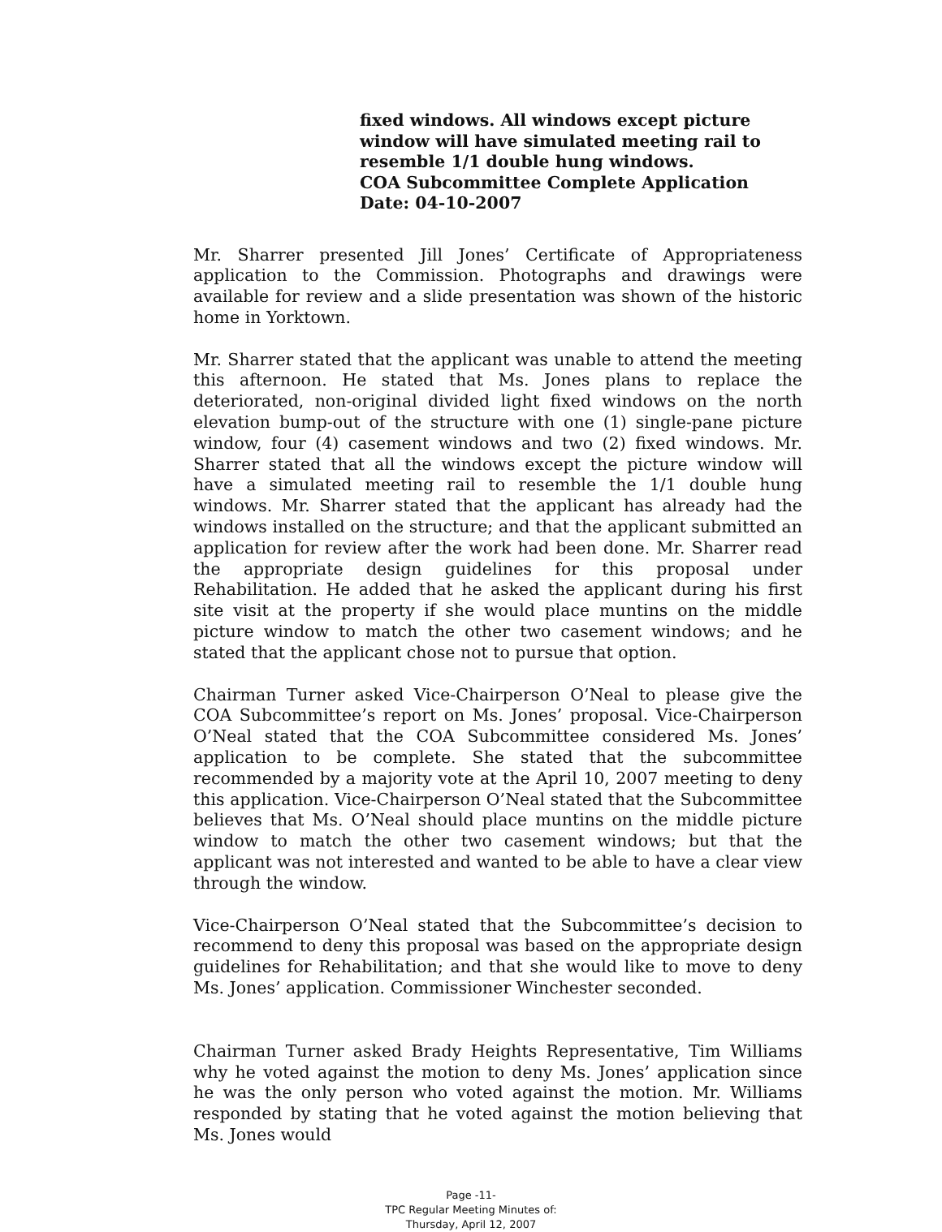fixed windows. All windows except picture window will have simulated meeting rail to resemble 1/1 double hung windows.
COA Subcommittee Complete Application
Date: 04-10-2007
Mr. Sharrer presented Jill Jones’ Certificate of Appropriateness application to the Commission. Photographs and drawings were available for review and a slide presentation was shown of the historic home in Yorktown.
Mr. Sharrer stated that the applicant was unable to attend the meeting this afternoon. He stated that Ms. Jones plans to replace the deteriorated, non-original divided light fixed windows on the north elevation bump-out of the structure with one (1) single-pane picture window, four (4) casement windows and two (2) fixed windows. Mr. Sharrer stated that all the windows except the picture window will have a simulated meeting rail to resemble the 1/1 double hung windows. Mr. Sharrer stated that the applicant has already had the windows installed on the structure; and that the applicant submitted an application for review after the work had been done. Mr. Sharrer read the appropriate design guidelines for this proposal under Rehabilitation. He added that he asked the applicant during his first site visit at the property if she would place muntins on the middle picture window to match the other two casement windows; and he stated that the applicant chose not to pursue that option.
Chairman Turner asked Vice-Chairperson O’Neal to please give the COA Subcommittee’s report on Ms. Jones’ proposal. Vice-Chairperson O’Neal stated that the COA Subcommittee considered Ms. Jones’ application to be complete. She stated that the subcommittee recommended by a majority vote at the April 10, 2007 meeting to deny this application. Vice-Chairperson O’Neal stated that the Subcommittee believes that Ms. O’Neal should place muntins on the middle picture window to match the other two casement windows; but that the applicant was not interested and wanted to be able to have a clear view through the window.
Vice-Chairperson O’Neal stated that the Subcommittee’s decision to recommend to deny this proposal was based on the appropriate design guidelines for Rehabilitation; and that she would like to move to deny Ms. Jones’ application. Commissioner Winchester seconded.
Chairman Turner asked Brady Heights Representative, Tim Williams why he voted against the motion to deny Ms. Jones’ application since he was the only person who voted against the motion. Mr. Williams responded by stating that he voted against the motion believing that Ms. Jones would
Page -11-
TPC Regular Meeting Minutes of:
Thursday, April 12, 2007